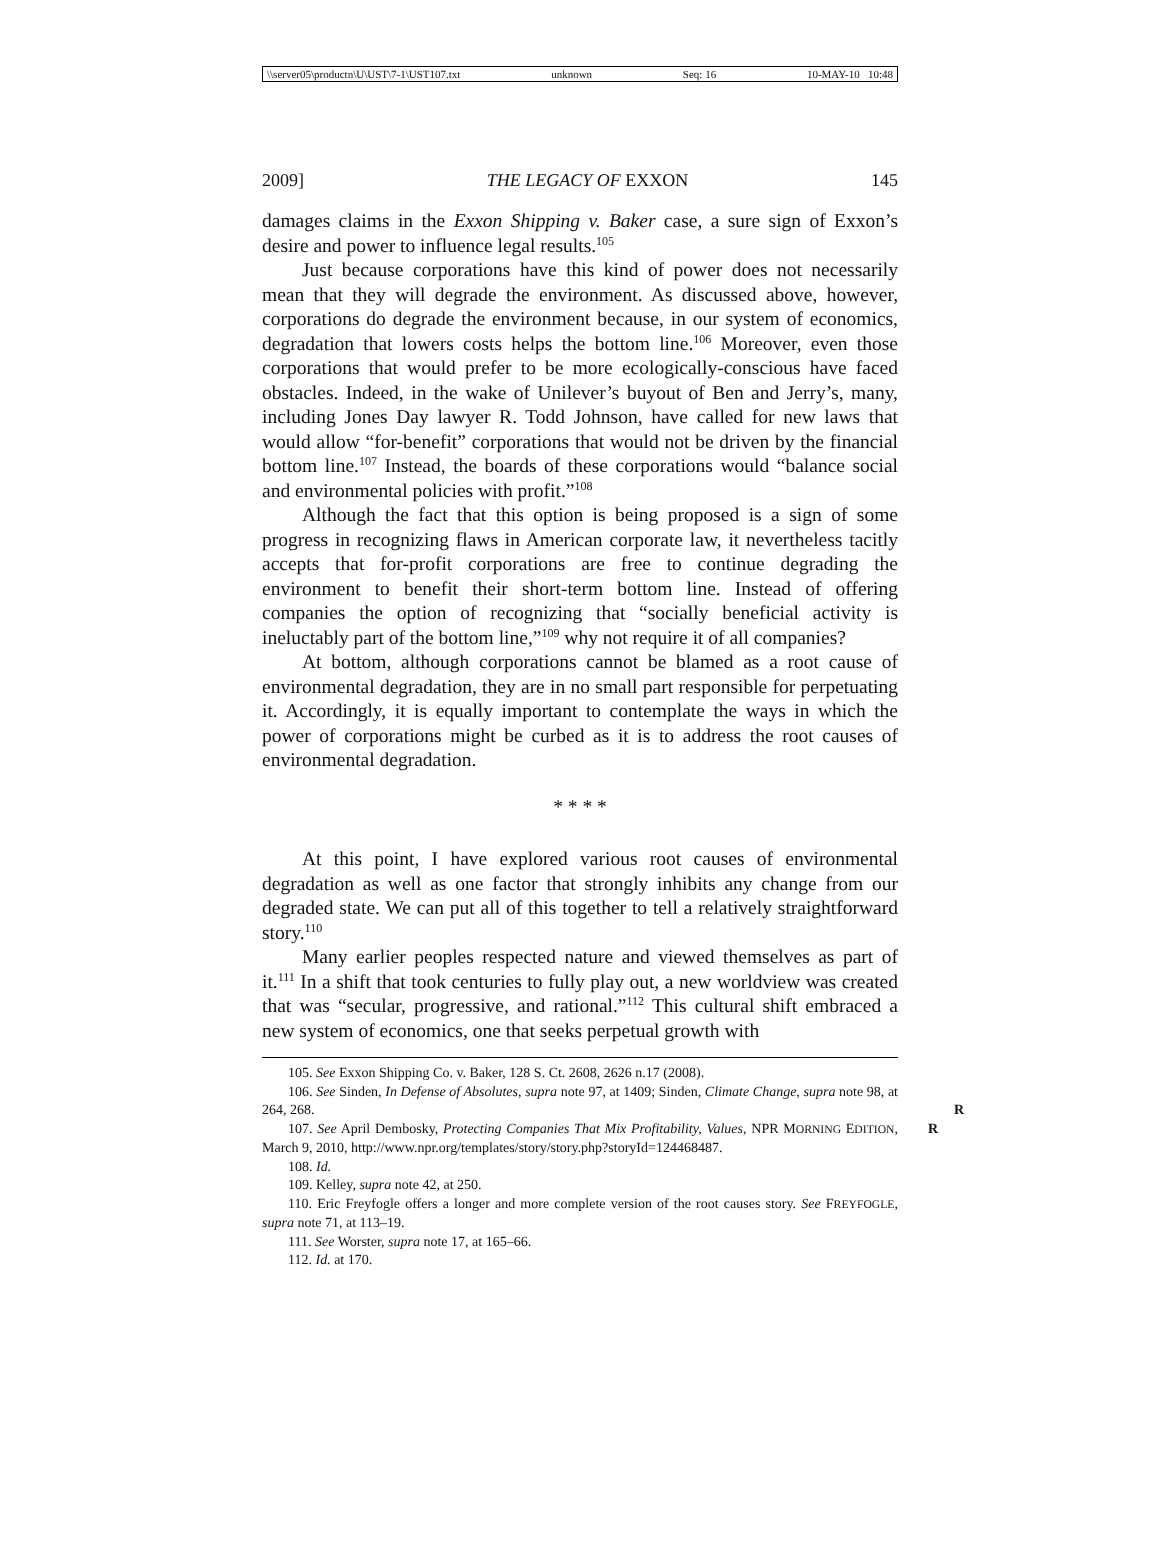\\server05\productn\U\UST\7-1\UST107.txt unknown Seq: 16 10-MAY-10 10:48
2009] THE LEGACY OF EXXON 145
damages claims in the Exxon Shipping v. Baker case, a sure sign of Exxon’s desire and power to influence legal results.<sup>105</sup>
Just because corporations have this kind of power does not necessarily mean that they will degrade the environment. As discussed above, however, corporations do degrade the environment because, in our system of economics, degradation that lowers costs helps the bottom line.<sup>106</sup> Moreover, even those corporations that would prefer to be more ecologically-conscious have faced obstacles. Indeed, in the wake of Unilever’s buyout of Ben and Jerry’s, many, including Jones Day lawyer R. Todd Johnson, have called for new laws that would allow “for-benefit” corporations that would not be driven by the financial bottom line.<sup>107</sup> Instead, the boards of these corporations would “balance social and environmental policies with profit.”<sup>108</sup>
Although the fact that this option is being proposed is a sign of some progress in recognizing flaws in American corporate law, it nevertheless tacitly accepts that for-profit corporations are free to continue degrading the environment to benefit their short-term bottom line. Instead of offering companies the option of recognizing that “socially beneficial activity is ineluctably part of the bottom line,”<sup>109</sup> why not require it of all companies?
At bottom, although corporations cannot be blamed as a root cause of environmental degradation, they are in no small part responsible for perpetuating it. Accordingly, it is equally important to contemplate the ways in which the power of corporations might be curbed as it is to address the root causes of environmental degradation.
* * * *
At this point, I have explored various root causes of environmental degradation as well as one factor that strongly inhibits any change from our degraded state. We can put all of this together to tell a relatively straightforward story.<sup>110</sup>
Many earlier peoples respected nature and viewed themselves as part of it.<sup>111</sup> In a shift that took centuries to fully play out, a new worldview was created that was “secular, progressive, and rational.”<sup>112</sup> This cultural shift embraced a new system of economics, one that seeks perpetual growth with
105. See Exxon Shipping Co. v. Baker, 128 S. Ct. 2608, 2626 n.17 (2008).
106. See Sinden, In Defense of Absolutes, supra note 97, at 1409; Sinden, Climate Change, supra note 98, at 264, 268. R R
107. See April Dembosky, Protecting Companies That Mix Profitability, Values, NPR MORNING EDITION, March 9, 2010, http://www.npr.org/templates/story/story.php?storyId=124468487.
108. Id.
109. Kelley, supra note 42, at 250.
110. Eric Freyfogle offers a longer and more complete version of the root causes story. See FREYFOGLE, supra note 71, at 113–19.
111. See Worster, supra note 17, at 165–66.
112. Id. at 170.